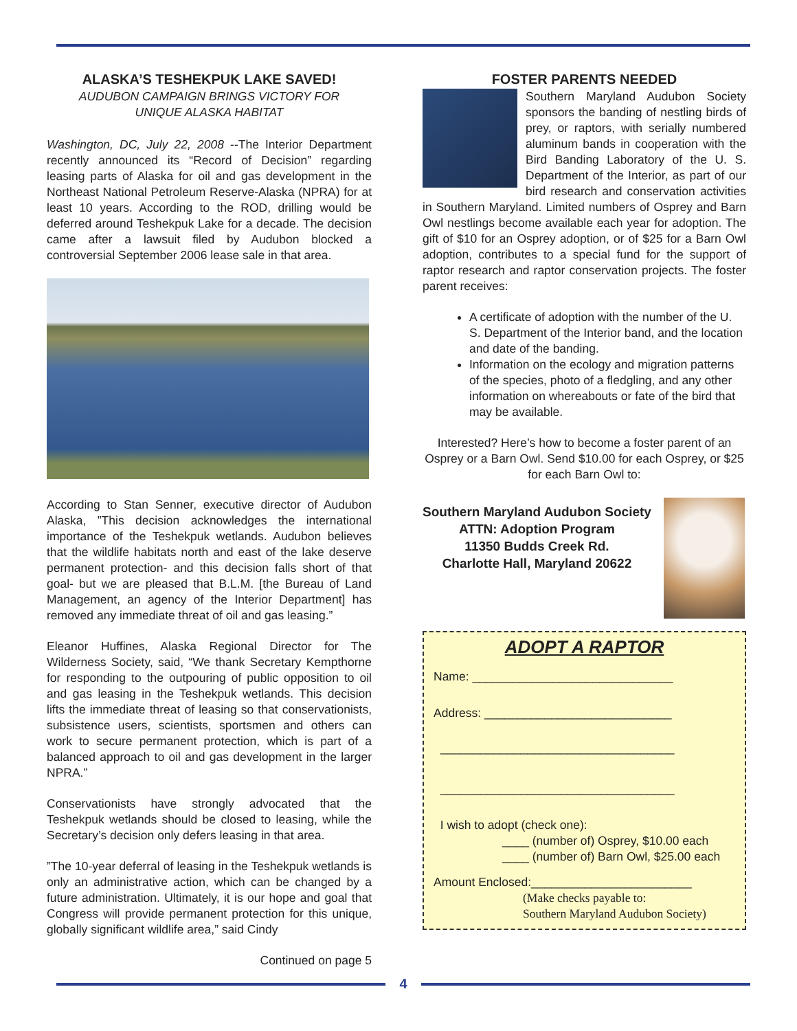ALASKA’S TESHEKPUK LAKE SAVED!
AUDUBON CAMPAIGN BRINGS VICTORY FOR
UNIQUE ALASKA HABITAT
Washington, DC, July 22, 2008 --The Interior Department recently announced its “Record of Decision” regarding leasing parts of Alaska for oil and gas development in the Northeast National Petroleum Reserve-Alaska (NPRA) for at least 10 years. According to the ROD, drilling would be deferred around Teshekpuk Lake for a decade. The decision came after a lawsuit filed by Audubon blocked a controversial September 2006 lease sale in that area.
According to Stan Senner, executive director of Audubon Alaska, ”This decision acknowledges the international importance of the Teshekpuk wetlands. Audubon believes that the wildlife habitats north and east of the lake deserve permanent protection- and this decision falls short of that goal- but we are pleased that B.L.M. [the Bureau of Land Management, an agency of the Interior Department] has removed any immediate threat of oil and gas leasing.”
Eleanor Huffines, Alaska Regional Director for The Wilderness Society, said, “We thank Secretary Kempthorne for responding to the outpouring of public opposition to oil and gas leasing in the Teshekpuk wetlands. This decision lifts the immediate threat of leasing so that conservationists, subsistence users, scientists, sportsmen and others can work to secure permanent protection, which is part of a balanced approach to oil and gas development in the larger NPRA.”
Conservationists have strongly advocated that the Teshekpuk wetlands should be closed to leasing, while the Secretary’s decision only defers leasing in that area.
”The 10-year deferral of leasing in the Teshekpuk wetlands is only an administrative action, which can be changed by a future administration. Ultimately, it is our hope and goal that Congress will provide permanent protection for this unique, globally significant wildlife area,” said Cindy
Continued on page 5
FOSTER PARENTS NEEDED
Southern Maryland Audubon Society sponsors the banding of nestling birds of prey, or raptors, with serially numbered aluminum bands in cooperation with the Bird Banding Laboratory of the U. S. Department of the Interior, as part of our bird research and conservation activities in Southern Maryland. Limited numbers of Osprey and Barn Owl nestlings become available each year for adoption. The gift of $10 for an Osprey adoption, or of $25 for a Barn Owl adoption, contributes to a special fund for the support of raptor research and raptor conservation projects. The foster parent receives:
A certificate of adoption with the number of the U. S. Department of the Interior band, and the location and date of the banding.
Information on the ecology and migration patterns of the species, photo of a fledgling, and any other information on whereabouts or fate of the bird that may be available.
Interested? Here’s how to become a foster parent of an Osprey or a Barn Owl. Send $10.00 for each Osprey, or $25 for each Barn Owl to:
Southern Maryland Audubon Society
ATTN: Adoption Program
11350 Budds Creek Rd.
Charlotte Hall, Maryland 20622
ADOPT A RAPTOR
Name: ______________________________
Address: ____________________________
___________________________________
___________________________________
I wish to adopt (check one):
____ (number of) Osprey, $10.00 each
____ (number of) Barn Owl, $25.00 each
Amount Enclosed:________________________
(Make checks payable to:
Southern Maryland Audubon Society)
4